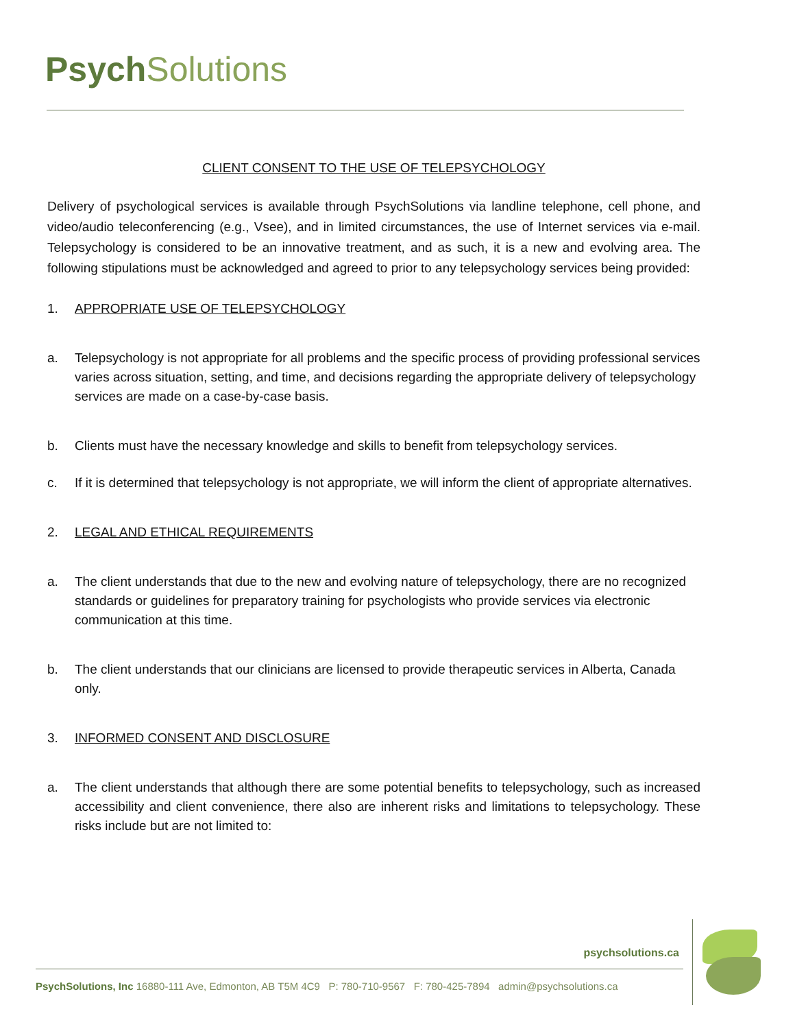Psych Solutions
CLIENT CONSENT TO THE USE OF TELEPSYCHOLOGY
Delivery of psychological services is available through PsychSolutions via landline telephone, cell phone, and video/audio teleconferencing (e.g., Vsee), and in limited circumstances, the use of Internet services via e-mail. Telepsychology is considered to be an innovative treatment, and as such, it is a new and evolving area. The following stipulations must be acknowledged and agreed to prior to any telepsychology services being provided:
1. APPROPRIATE USE OF TELEPSYCHOLOGY
a. Telepsychology is not appropriate for all problems and the specific process of providing professional services varies across situation, setting, and time, and decisions regarding the appropriate delivery of telepsychology services are made on a case-by-case basis.
b. Clients must have the necessary knowledge and skills to benefit from telepsychology services.
c. If it is determined that telepsychology is not appropriate, we will inform the client of appropriate alternatives.
2. LEGAL AND ETHICAL REQUIREMENTS
a. The client understands that due to the new and evolving nature of telepsychology, there are no recognized standards or guidelines for preparatory training for psychologists who provide services via electronic communication at this time.
b. The client understands that our clinicians are licensed to provide therapeutic services in Alberta, Canada only.
3. INFORMED CONSENT AND DISCLOSURE
a. The client understands that although there are some potential benefits to telepsychology, such as increased accessibility and client convenience, there also are inherent risks and limitations to telepsychology. These risks include but are not limited to:
psychsolutions.ca
PsychSolutions, Inc 16880-111 Ave, Edmonton, AB T5M 4C9 P: 780-710-9567 F: 780-425-7894 admin@psychsolutions.ca